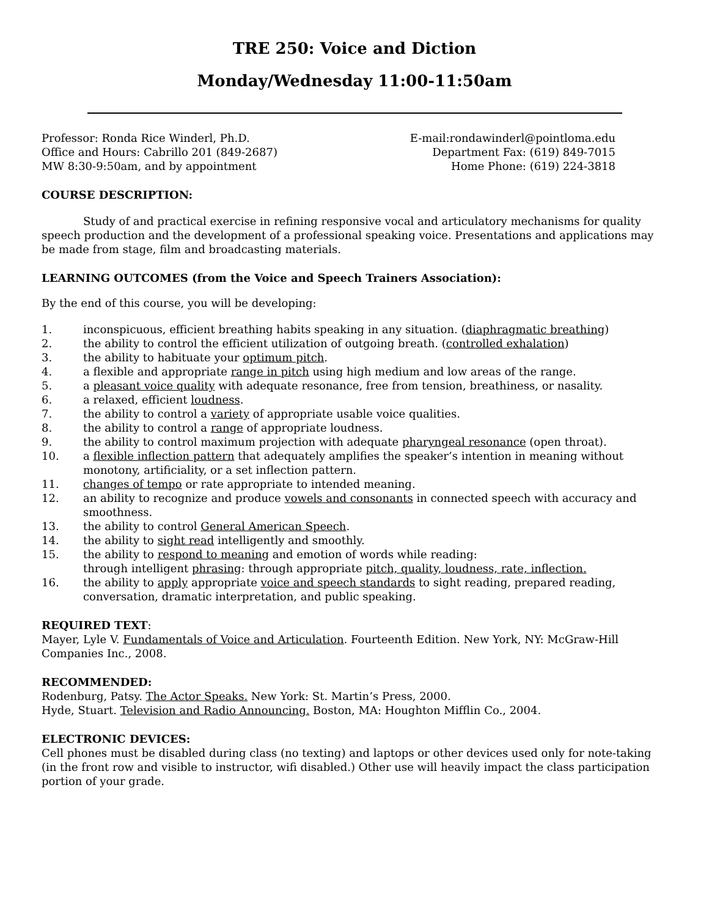TRE 250: Voice and Diction
Monday/Wednesday 11:00-11:50am
Professor: Ronda Rice Winderl, Ph.D.
Office and Hours: Cabrillo 201 (849-2687)
MW 8:30-9:50am, and by appointment
E-mail:rondawinderl@pointloma.edu
Department Fax: (619) 849-7015
Home Phone: (619) 224-3818
COURSE DESCRIPTION:
Study of and practical exercise in refining responsive vocal and articulatory mechanisms for quality speech production and the development of a professional speaking voice. Presentations and applications may be made from stage, film and broadcasting materials.
LEARNING OUTCOMES (from the Voice and Speech Trainers Association):
By the end of this course, you will be developing:
1. inconspicuous, efficient breathing habits speaking in any situation. (diaphragmatic breathing)
2. the ability to control the efficient utilization of outgoing breath. (controlled exhalation)
3. the ability to habituate your optimum pitch.
4. a flexible and appropriate range in pitch using high medium and low areas of the range.
5. a pleasant voice quality with adequate resonance, free from tension, breathiness, or nasality.
6. a relaxed, efficient loudness.
7. the ability to control a variety of appropriate usable voice qualities.
8. the ability to control a range of appropriate loudness.
9. the ability to control maximum projection with adequate pharyngeal resonance (open throat).
10. a flexible inflection pattern that adequately amplifies the speaker’s intention in meaning without monotony, artificiality, or a set inflection pattern.
11. changes of tempo or rate appropriate to intended meaning.
12. an ability to recognize and produce vowels and consonants in connected speech with accuracy and smoothness.
13. the ability to control General American Speech.
14. the ability to sight read intelligently and smoothly.
15. the ability to respond to meaning and emotion of words while reading:
through intelligent phrasing: through appropriate pitch, quality, loudness, rate, inflection.
16. the ability to apply appropriate voice and speech standards to sight reading, prepared reading, conversation, dramatic interpretation, and public speaking.
REQUIRED TEXT:
Mayer, Lyle V. Fundamentals of Voice and Articulation. Fourteenth Edition. New York, NY: McGraw-Hill Companies Inc., 2008.
RECOMMENDED:
Rodenburg, Patsy. The Actor Speaks. New York: St. Martin’s Press, 2000.
Hyde, Stuart. Television and Radio Announcing. Boston, MA: Houghton Mifflin Co., 2004.
ELECTRONIC DEVICES:
Cell phones must be disabled during class (no texting) and laptops or other devices used only for note-taking (in the front row and visible to instructor, wifi disabled.) Other use will heavily impact the class participation portion of your grade.